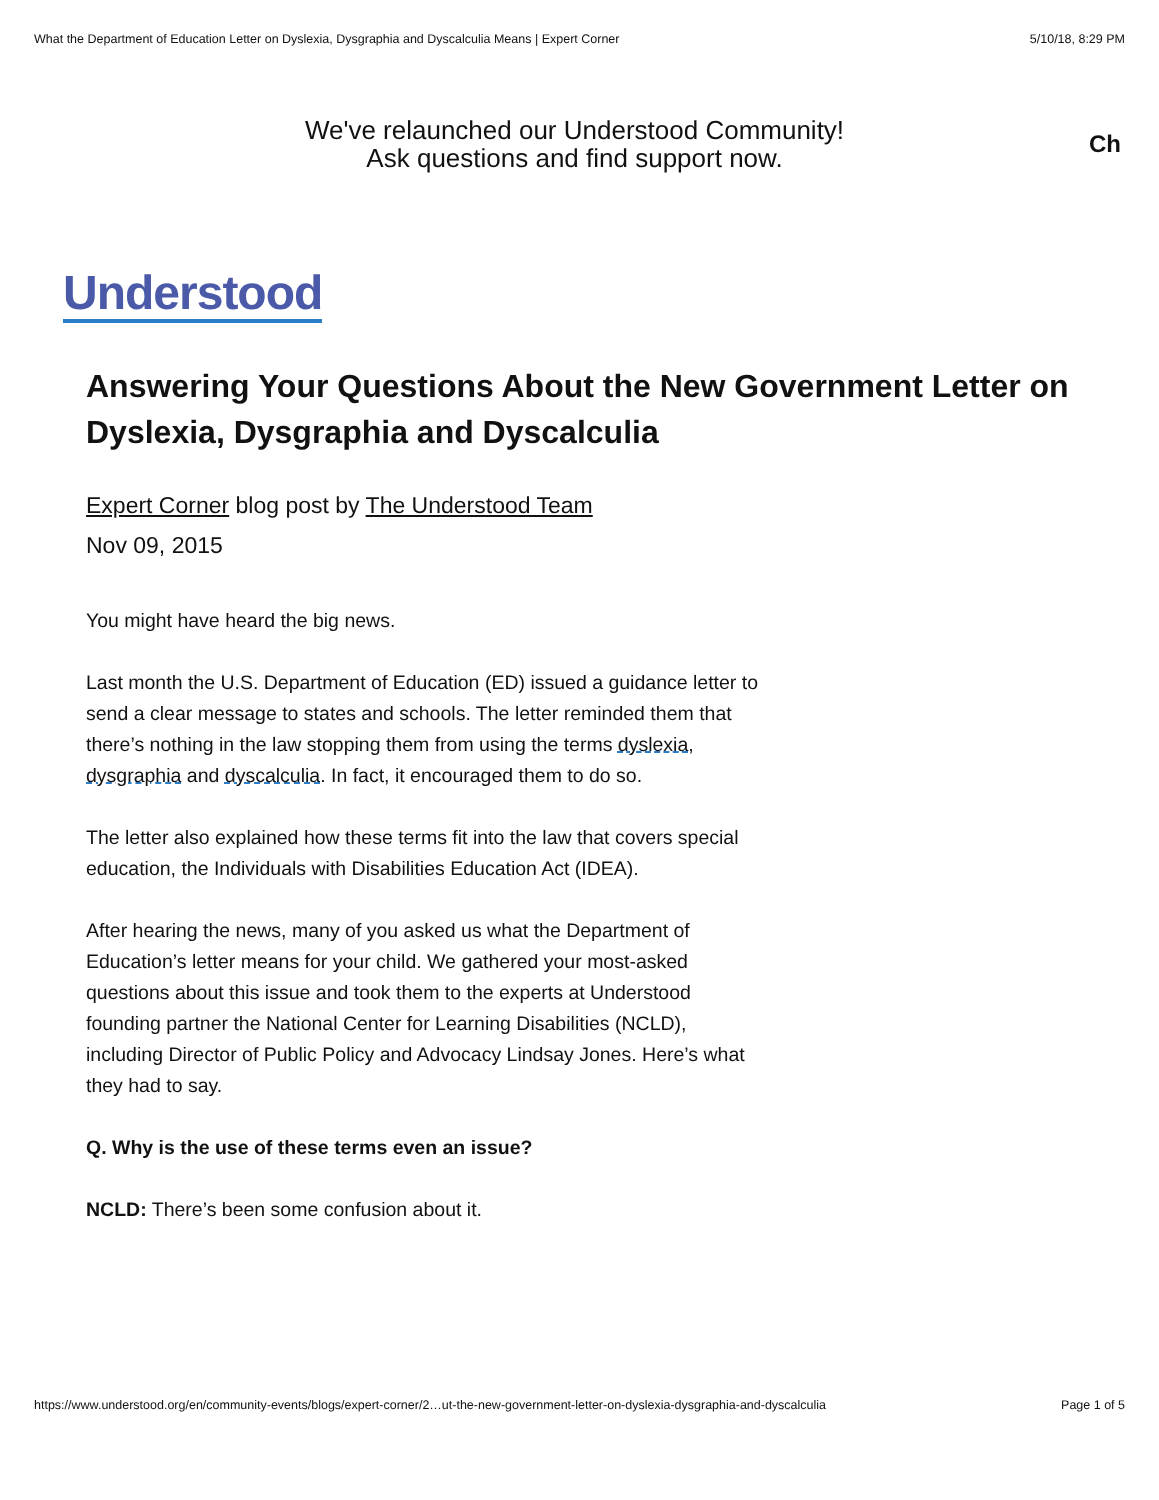What the Department of Education Letter on Dyslexia, Dysgraphia and Dyscalculia Means | Expert Corner 5/10/18, 8:29 PM
We've relaunched our Understood Community!
Ask questions and find support now.
Ch
Understood
Answering Your Questions About the New Government Letter on Dyslexia, Dysgraphia and Dyscalculia
Expert Corner blog post by The Understood Team
Nov 09, 2015
You might have heard the big news.
Last month the U.S. Department of Education (ED) issued a guidance letter to send a clear message to states and schools. The letter reminded them that there’s nothing in the law stopping them from using the terms dyslexia, dysgraphia and dyscalculia. In fact, it encouraged them to do so.
The letter also explained how these terms fit into the law that covers special education, the Individuals with Disabilities Education Act (IDEA).
After hearing the news, many of you asked us what the Department of Education’s letter means for your child. We gathered your most-asked questions about this issue and took them to the experts at Understood founding partner the National Center for Learning Disabilities (NCLD), including Director of Public Policy and Advocacy Lindsay Jones. Here’s what they had to say.
Q. Why is the use of these terms even an issue?
NCLD: There’s been some confusion about it.
https://www.understood.org/en/community-events/blogs/expert-corner/2…ut-the-new-government-letter-on-dyslexia-dysgraphia-and-dyscalculia Page 1 of 5